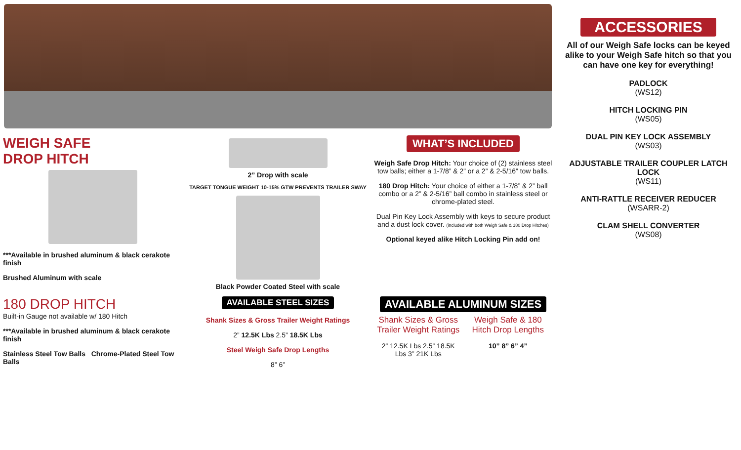WEIGH SAFE
DROP HITCH
***Available in brushed aluminum & black cerakote finish
Brushed Aluminum with scale
2” Drop with scale
TARGET TONGUE WEIGHT 10-15% GTW PREVENTS TRAILER SWAY
Black Powder Coated Steel with scale
WHAT’S INCLUDED
Weigh Safe Drop Hitch: Your choice of (2) stainless steel tow balls; either a 1-7/8” & 2” or a 2” & 2-5/16” tow balls.
180 Drop Hitch: Your choice of either a 1-7/8” & 2” ball combo or a 2” & 2-5/16” ball combo in stainless steel or chrome-plated steel.
Dual Pin Key Lock Assembly with keys to secure product and a dust lock cover. (included with both Weigh Safe & 180 Drop Hitches)
Optional keyed alike Hitch Locking Pin add on!
180 DROP HITCH
Built-in Gauge not available w/ 180 Hitch
***Available in brushed aluminum & black cerakote finish
Stainless Steel Tow Balls Chrome-Plated Steel Tow Balls
AVAILABLE STEEL SIZES
Shank Sizes & Gross Trailer Weight Ratings
2” 12.5K Lbs 2.5” 18.5K Lbs
Steel Weigh Safe Drop Lengths
8” 6”
AVAILABLE ALUMINUM SIZES
Shank Sizes & Gross Trailer Weight Ratings
2” 12.5K Lbs 2.5” 18.5K Lbs 3” 21K Lbs
Weigh Safe & 180 Hitch Drop Lengths
10” 8” 6” 4”
ACCESSORIES
All of our Weigh Safe locks can be keyed alike to your Weigh Safe hitch so that you can have one key for everything!
PADLOCK
(WS12)
HITCH LOCKING PIN
(WS05)
DUAL PIN KEY LOCK ASSEMBLY
(WS03)
ADJUSTABLE TRAILER COUPLER LATCH LOCK
(WS11)
ANTI-RATTLE RECEIVER REDUCER
(WSARR-2)
CLAM SHELL CONVERTER
(WS08)